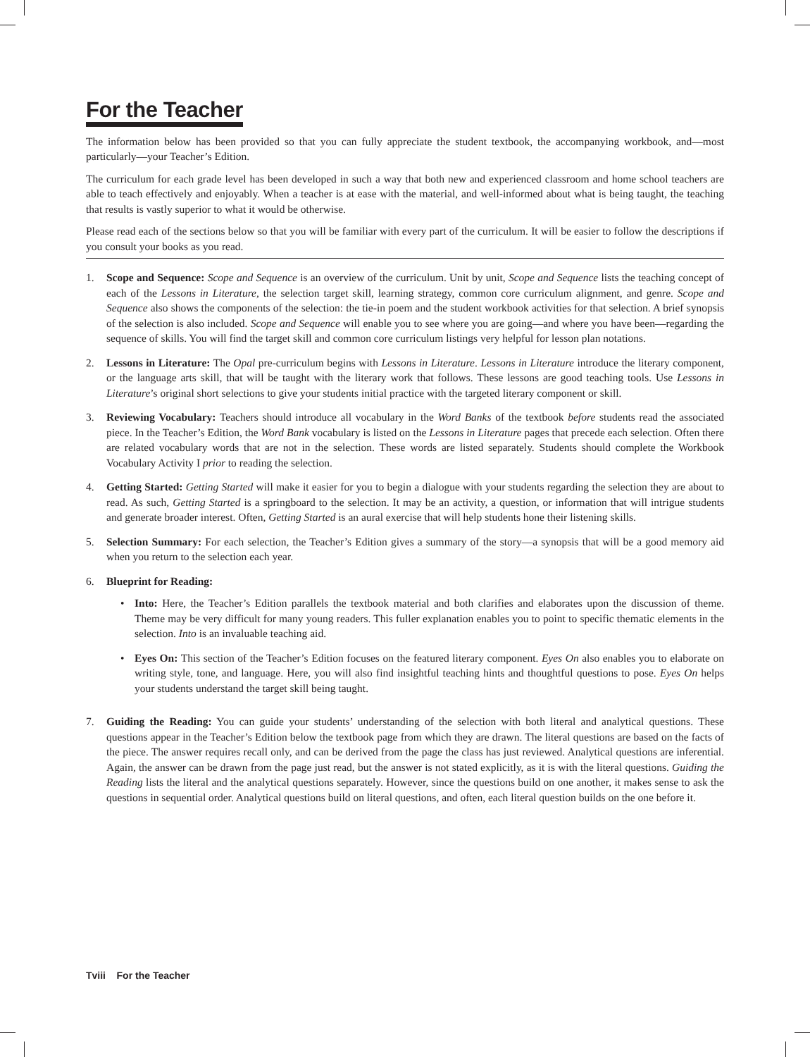For the Teacher
The information below has been provided so that you can fully appreciate the student textbook, the accompanying workbook, and—most particularly—your Teacher’s Edition.
The curriculum for each grade level has been developed in such a way that both new and experienced classroom and home school teachers are able to teach effectively and enjoyably. When a teacher is at ease with the material, and well-informed about what is being taught, the teaching that results is vastly superior to what it would be otherwise.
Please read each of the sections below so that you will be familiar with every part of the curriculum. It will be easier to follow the descriptions if you consult your books as you read.
1. Scope and Sequence: Scope and Sequence is an overview of the curriculum. Unit by unit, Scope and Sequence lists the teaching concept of each of the Lessons in Literature, the selection target skill, learning strategy, common core curriculum alignment, and genre. Scope and Sequence also shows the components of the selection: the tie-in poem and the student workbook activities for that selection. A brief synopsis of the selection is also included. Scope and Sequence will enable you to see where you are going—and where you have been—regarding the sequence of skills. You will find the target skill and common core curriculum listings very helpful for lesson plan notations.
2. Lessons in Literature: The Opal pre-curriculum begins with Lessons in Literature. Lessons in Literature introduce the literary component, or the language arts skill, that will be taught with the literary work that follows. These lessons are good teaching tools. Use Lessons in Literature’s original short selections to give your students initial practice with the targeted literary component or skill.
3. Reviewing Vocabulary: Teachers should introduce all vocabulary in the Word Banks of the textbook before students read the associated piece. In the Teacher’s Edition, the Word Bank vocabulary is listed on the Lessons in Literature pages that precede each selection. Often there are related vocabulary words that are not in the selection. These words are listed separately. Students should complete the Workbook Vocabulary Activity I prior to reading the selection.
4. Getting Started: Getting Started will make it easier for you to begin a dialogue with your students regarding the selection they are about to read. As such, Getting Started is a springboard to the selection. It may be an activity, a question, or information that will intrigue students and generate broader interest. Often, Getting Started is an aural exercise that will help students hone their listening skills.
5. Selection Summary: For each selection, the Teacher’s Edition gives a summary of the story—a synopsis that will be a good memory aid when you return to the selection each year.
6. Blueprint for Reading:
• Into: Here, the Teacher’s Edition parallels the textbook material and both clarifies and elaborates upon the discussion of theme. Theme may be very difficult for many young readers. This fuller explanation enables you to point to specific thematic elements in the selection. Into is an invaluable teaching aid.
• Eyes On: This section of the Teacher’s Edition focuses on the featured literary component. Eyes On also enables you to elaborate on writing style, tone, and language. Here, you will also find insightful teaching hints and thoughtful questions to pose. Eyes On helps your students understand the target skill being taught.
7. Guiding the Reading: You can guide your students’ understanding of the selection with both literal and analytical questions. These questions appear in the Teacher’s Edition below the textbook page from which they are drawn. The literal questions are based on the facts of the piece. The answer requires recall only, and can be derived from the page the class has just reviewed. Analytical questions are inferential. Again, the answer can be drawn from the page just read, but the answer is not stated explicitly, as it is with the literal questions. Guiding the Reading lists the literal and the analytical questions separately. However, since the questions build on one another, it makes sense to ask the questions in sequential order. Analytical questions build on literal questions, and often, each literal question builds on the one before it.
Tviii For the Teacher